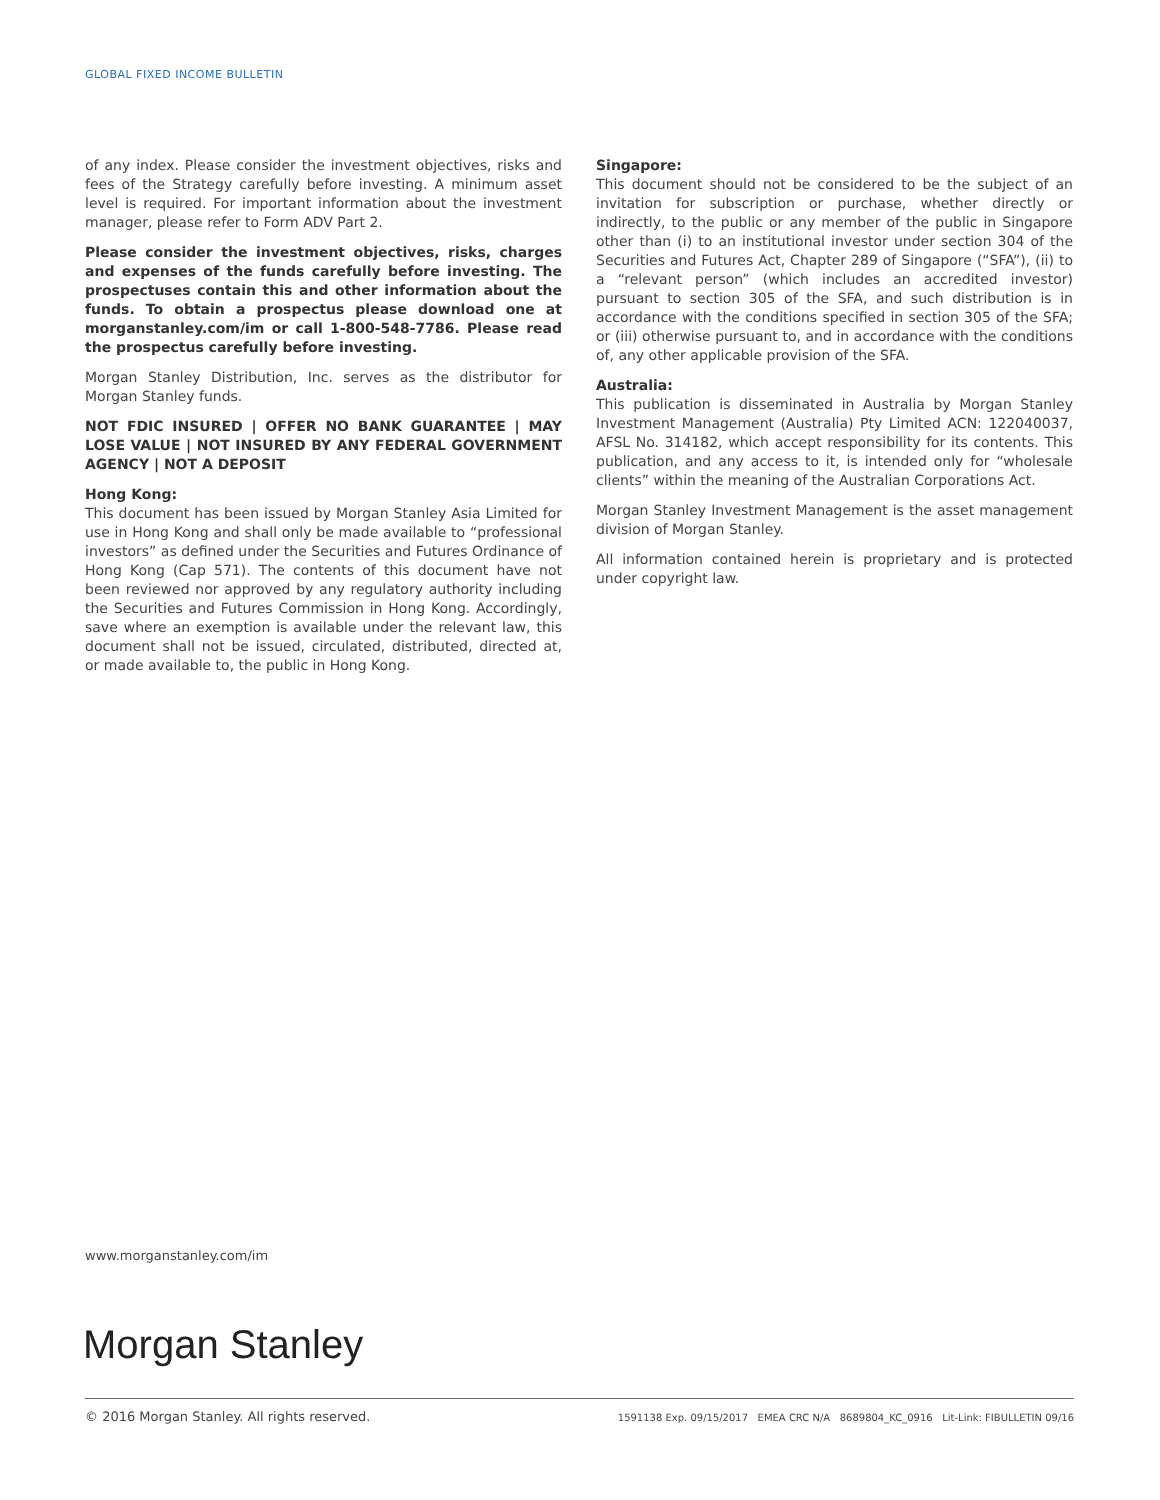GLOBAL FIXED INCOME BULLETIN
of any index. Please consider the investment objectives, risks and fees of the Strategy carefully before investing. A minimum asset level is required. For important information about the investment manager, please refer to Form ADV Part 2.
Please consider the investment objectives, risks, charges and expenses of the funds carefully before investing. The prospectuses contain this and other information about the funds. To obtain a prospectus please download one at morganstanley.com/im or call 1-800-548-7786. Please read the prospectus carefully before investing.
Morgan Stanley Distribution, Inc. serves as the distributor for Morgan Stanley funds.
NOT FDIC INSURED | OFFER NO BANK GUARANTEE | MAY LOSE VALUE | NOT INSURED BY ANY FEDERAL GOVERNMENT AGENCY | NOT A DEPOSIT
Hong Kong:
This document has been issued by Morgan Stanley Asia Limited for use in Hong Kong and shall only be made available to “professional investors” as defined under the Securities and Futures Ordinance of Hong Kong (Cap 571). The contents of this document have not been reviewed nor approved by any regulatory authority including the Securities and Futures Commission in Hong Kong. Accordingly, save where an exemption is available under the relevant law, this document shall not be issued, circulated, distributed, directed at, or made available to, the public in Hong Kong.
Singapore:
This document should not be considered to be the subject of an invitation for subscription or purchase, whether directly or indirectly, to the public or any member of the public in Singapore other than (i) to an institutional investor under section 304 of the Securities and Futures Act, Chapter 289 of Singapore (“SFA”), (ii) to a “relevant person” (which includes an accredited investor) pursuant to section 305 of the SFA, and such distribution is in accordance with the conditions specified in section 305 of the SFA; or (iii) otherwise pursuant to, and in accordance with the conditions of, any other applicable provision of the SFA.
Australia:
This publication is disseminated in Australia by Morgan Stanley Investment Management (Australia) Pty Limited ACN: 122040037, AFSL No. 314182, which accept responsibility for its contents. This publication, and any access to it, is intended only for “wholesale clients” within the meaning of the Australian Corporations Act.
Morgan Stanley Investment Management is the asset management division of Morgan Stanley.
All information contained herein is proprietary and is protected under copyright law.
www.morganstanley.com/im
Morgan Stanley
© 2016 Morgan Stanley. All rights reserved. 1591138 Exp. 09/15/2017 EMEA CRC N/A 8689804_KC_0916 Lit-Link: FIBULLETIN 09/16